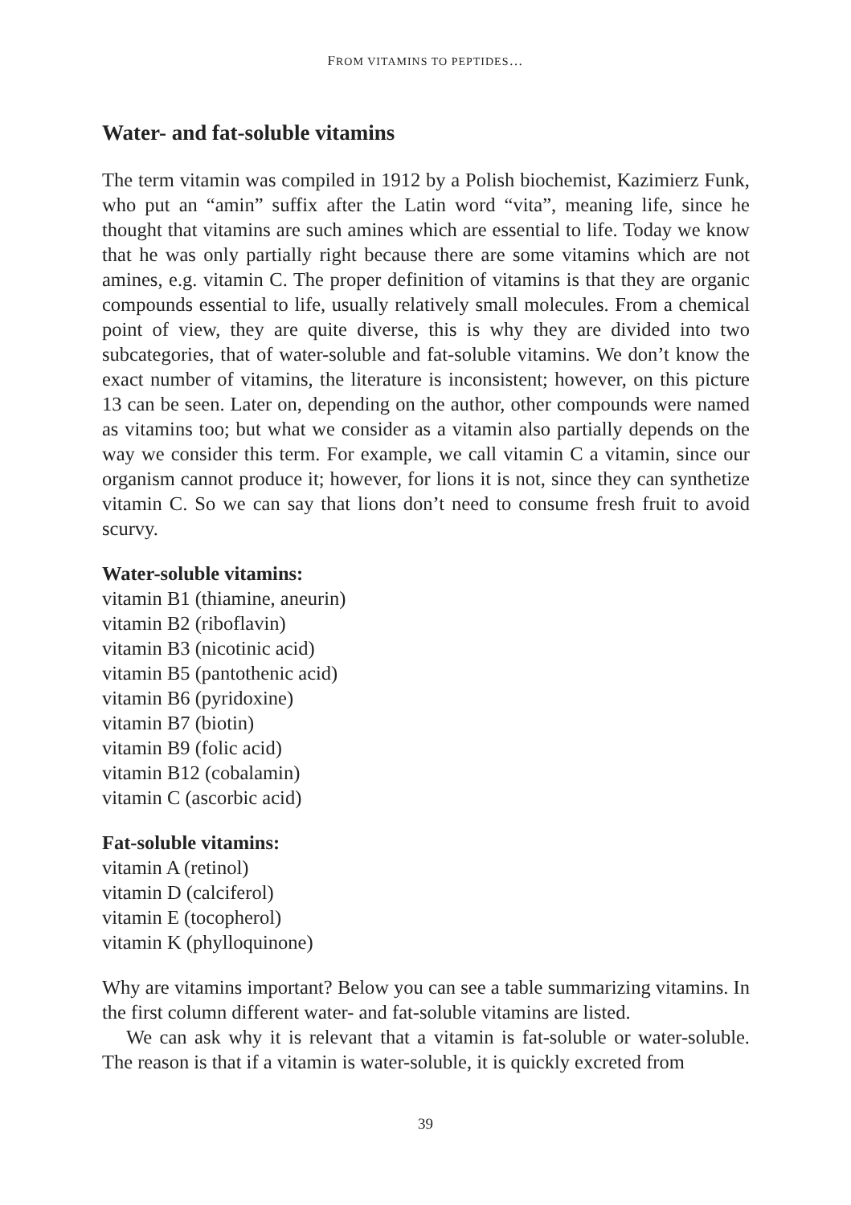FROM VITAMINS TO PEPTIDES…
Water- and fat-soluble vitamins
The term vitamin was compiled in 1912 by a Polish biochemist, Kazimierz Funk, who put an “amin” suffix after the Latin word “vita”, meaning life, since he thought that vitamins are such amines which are essential to life. Today we know that he was only partially right because there are some vitamins which are not amines, e.g. vitamin C. The proper definition of vitamins is that they are organic compounds essential to life, usually relatively small molecules. From a chemical point of view, they are quite diverse, this is why they are divided into two subcategories, that of water-soluble and fat-soluble vitamins. We don’t know the exact number of vitamins, the literature is inconsistent; however, on this picture 13 can be seen. Later on, depending on the author, other compounds were named as vitamins too; but what we consider as a vitamin also partially depends on the way we consider this term. For example, we call vitamin C a vitamin, since our organism cannot produce it; however, for lions it is not, since they can synthetize vitamin C. So we can say that lions don’t need to consume fresh fruit to avoid scurvy.
Water-soluble vitamins:
vitamin B1 (thiamine, aneurin)
vitamin B2 (riboflavin)
vitamin B3 (nicotinic acid)
vitamin B5 (pantothenic acid)
vitamin B6 (pyridoxine)
vitamin B7 (biotin)
vitamin B9 (folic acid)
vitamin B12 (cobalamin)
vitamin C (ascorbic acid)
Fat-soluble vitamins:
vitamin A (retinol)
vitamin D (calciferol)
vitamin E (tocopherol)
vitamin K (phylloquinone)
Why are vitamins important? Below you can see a table summarizing vitamins. In the first column different water- and fat-soluble vitamins are listed.
We can ask why it is relevant that a vitamin is fat-soluble or water-soluble. The reason is that if a vitamin is water-soluble, it is quickly excreted from
39